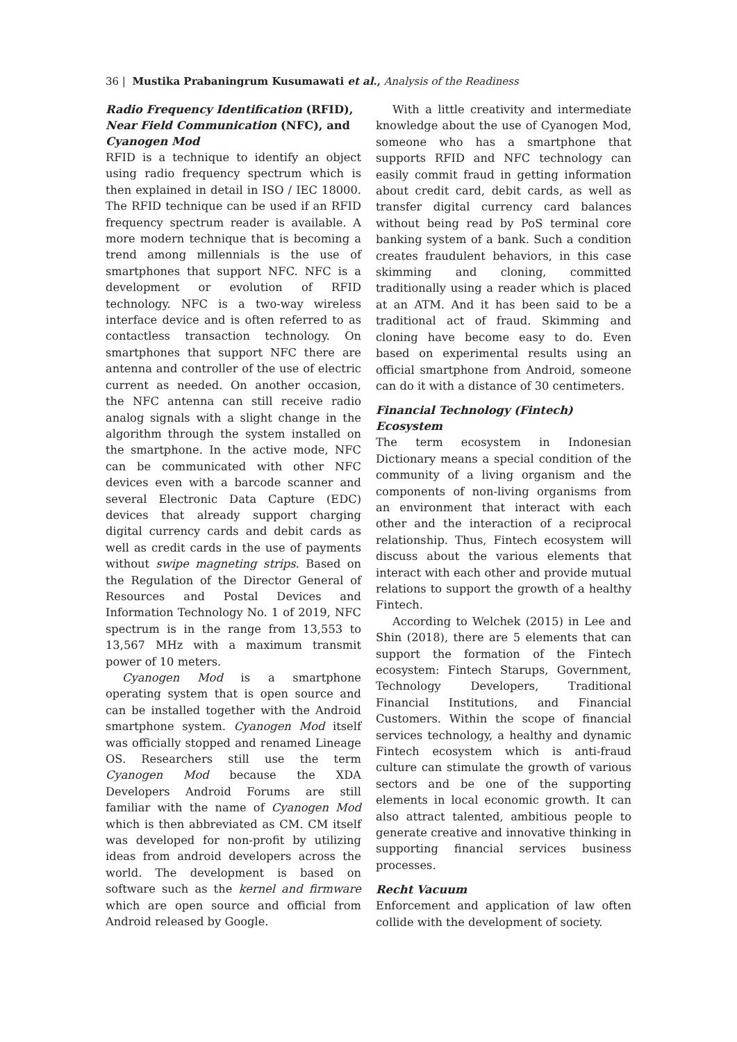36 | Mustika Prabaningrum Kusumawati et al., Analysis of the Readiness
Radio Frequency Identification (RFID), Near Field Communication (NFC), and Cyanogen Mod
RFID is a technique to identify an object using radio frequency spectrum which is then explained in detail in ISO / IEC 18000. The RFID technique can be used if an RFID frequency spectrum reader is available. A more modern technique that is becoming a trend among millennials is the use of smartphones that support NFC. NFC is a development or evolution of RFID technology. NFC is a two-way wireless interface device and is often referred to as contactless transaction technology. On smartphones that support NFC there are antenna and controller of the use of electric current as needed. On another occasion, the NFC antenna can still receive radio analog signals with a slight change in the algorithm through the system installed on the smartphone. In the active mode, NFC can be communicated with other NFC devices even with a barcode scanner and several Electronic Data Capture (EDC) devices that already support charging digital currency cards and debit cards as well as credit cards in the use of payments without swipe magneting strips. Based on the Regulation of the Director General of Resources and Postal Devices and Information Technology No. 1 of 2019, NFC spectrum is in the range from 13,553 to 13,567 MHz with a maximum transmit power of 10 meters.
Cyanogen Mod is a smartphone operating system that is open source and can be installed together with the Android smartphone system. Cyanogen Mod itself was officially stopped and renamed Lineage OS. Researchers still use the term Cyanogen Mod because the XDA Developers Android Forums are still familiar with the name of Cyanogen Mod which is then abbreviated as CM. CM itself was developed for non-profit by utilizing ideas from android developers across the world. The development is based on software such as the kernel and firmware which are open source and official from Android released by Google.
With a little creativity and intermediate knowledge about the use of Cyanogen Mod, someone who has a smartphone that supports RFID and NFC technology can easily commit fraud in getting information about credit card, debit cards, as well as transfer digital currency card balances without being read by PoS terminal core banking system of a bank. Such a condition creates fraudulent behaviors, in this case skimming and cloning, committed traditionally using a reader which is placed at an ATM. And it has been said to be a traditional act of fraud. Skimming and cloning have become easy to do. Even based on experimental results using an official smartphone from Android, someone can do it with a distance of 30 centimeters.
Financial Technology (Fintech) Ecosystem
The term ecosystem in Indonesian Dictionary means a special condition of the community of a living organism and the components of non-living organisms from an environment that interact with each other and the interaction of a reciprocal relationship. Thus, Fintech ecosystem will discuss about the various elements that interact with each other and provide mutual relations to support the growth of a healthy Fintech.
According to Welchek (2015) in Lee and Shin (2018), there are 5 elements that can support the formation of the Fintech ecosystem: Fintech Starups, Government, Technology Developers, Traditional Financial Institutions, and Financial Customers. Within the scope of financial services technology, a healthy and dynamic Fintech ecosystem which is anti-fraud culture can stimulate the growth of various sectors and be one of the supporting elements in local economic growth. It can also attract talented, ambitious people to generate creative and innovative thinking in supporting financial services business processes.
Recht Vacuum
Enforcement and application of law often collide with the development of society.